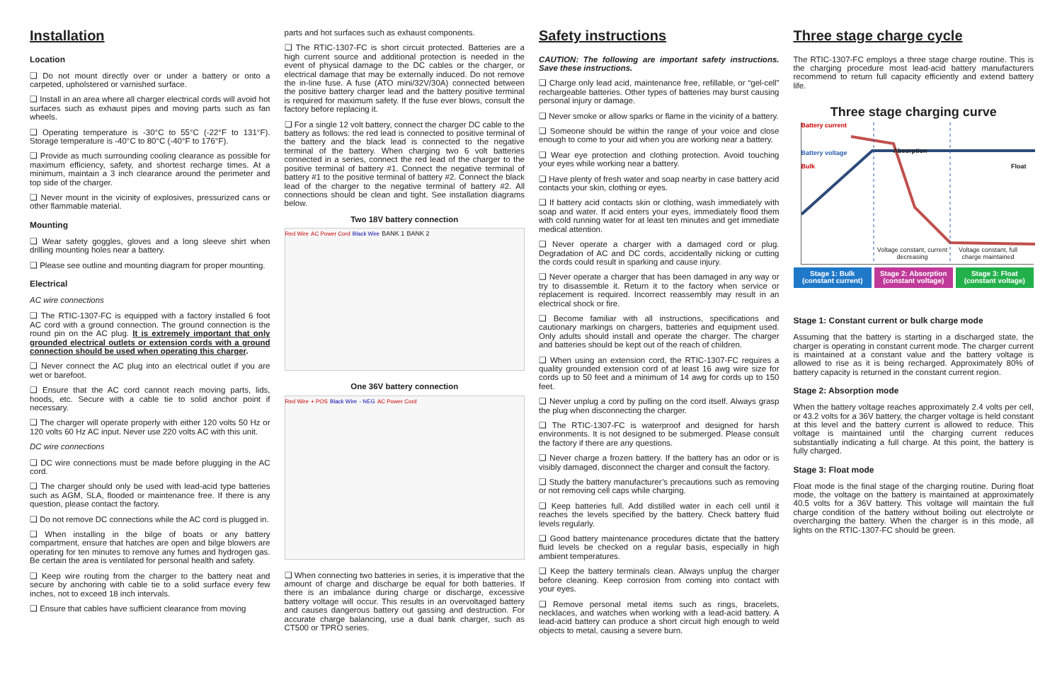Installation
Location
❑ Do not mount directly over or under a battery or onto a carpeted, upholstered or varnished surface.
❑ Install in an area where all charger electrical cords will avoid hot surfaces such as exhaust pipes and moving parts such as fan wheels.
❑ Operating temperature is -30°C to 55°C (-22°F to 131°F). Storage temperature is -40°C to 80°C (-40°F to 176°F).
❑ Provide as much surrounding cooling clearance as possible for maximum efficiency, safety, and shortest recharge times. At a minimum, maintain a 3 inch clearance around the perimeter and top side of the charger.
❑ Never mount in the vicinity of explosives, pressurized cans or other flammable material.
Mounting
❑ Wear safety goggles, gloves and a long sleeve shirt when drilling mounting holes near a battery.
❑ Please see outline and mounting diagram for proper mounting.
Electrical
AC wire connections
❑ The RTIC-1307-FC is equipped with a factory installed 6 foot AC cord with a ground connection. The ground connection is the round pin on the AC plug. It is extremely important that only grounded electrical outlets or extension cords with a ground connection should be used when operating this charger.
❑ Never connect the AC plug into an electrical outlet if you are wet or barefoot.
❑ Ensure that the AC cord cannot reach moving parts, lids, hoods, etc. Secure with a cable tie to solid anchor point if necessary.
❑ The charger will operate properly with either 120 volts 50 Hz or 120 volts 60 Hz AC input. Never use 220 volts AC with this unit.
DC wire connections
❑ DC wire connections must be made before plugging in the AC cord.
❑ The charger should only be used with lead-acid type batteries such as AGM, SLA, flooded or maintenance free. If there is any question, please contact the factory.
❑ Do not remove DC connections while the AC cord is plugged in.
❑ When installing in the bilge of boats or any battery compartment, ensure that hatches are open and bilge blowers are operating for ten minutes to remove any fumes and hydrogen gas. Be certain the area is ventilated for personal health and safety.
❑ Keep wire routing from the charger to the battery neat and secure by anchoring with cable tie to a solid surface every few inches, not to exceed 18 inch intervals.
❑ Ensure that cables have sufficient clearance from moving
parts and hot surfaces such as exhaust components.
❑ The RTIC-1307-FC is short circuit protected. Batteries are a high current source and additional protection is needed in the event of physical damage to the DC cables or the charger, or electrical damage that may be externally induced. Do not remove the in-line fuse. A fuse (ATO mini/32V/30A) connected between the positive battery charger lead and the battery positive terminal is required for maximum safety. If the fuse ever blows, consult the factory before replacing it.
❑ For a single 12 volt battery, connect the charger DC cable to the battery as follows: the red lead is connected to positive terminal of the battery and the black lead is connected to the negative terminal of the battery. When charging two 6 volt batteries connected in a series, connect the red lead of the charger to the positive terminal of battery #1. Connect the negative terminal of battery #1 to the positive terminal of battery #2. Connect the black lead of the charger to the negative terminal of battery #2. All connections should be clean and tight. See installation diagrams below.
Two 18V battery connection
Red Wire AC Power Cord Black Wire BANK 1 BANK 2
One 36V battery connection
Red Wire + POS Black Wire - NEG AC Power Cord
❑ When connecting two batteries in series, it is imperative that the amount of charge and discharge be equal for both batteries. If there is an imbalance during charge or discharge, excessive battery voltage will occur. This results in an overvoltaged battery and causes dangerous battery out gassing and destruction. For accurate charge balancing, use a dual bank charger, such as CT500 or TPRO series.
Safety instructions
CAUTION: The following are important safety instructions. Save these instructions.
❑ Charge only lead acid, maintenance free, refillable, or “gel-cell” rechargeable batteries. Other types of batteries may burst causing personal injury or damage.
❑ Never smoke or allow sparks or flame in the vicinity of a battery.
❑ Someone should be within the range of your voice and close enough to come to your aid when you are working near a battery.
❑ Wear eye protection and clothing protection. Avoid touching your eyes while working near a battery.
❑ Have plenty of fresh water and soap nearby in case battery acid contacts your skin, clothing or eyes.
❑ If battery acid contacts skin or clothing, wash immediately with soap and water. If acid enters your eyes, immediately flood them with cold running water for at least ten minutes and get immediate medical attention.
❑ Never operate a charger with a damaged cord or plug. Degradation of AC and DC cords, accidentally nicking or cutting the cords could result in sparking and cause injury.
❑ Never operate a charger that has been damaged in any way or try to disassemble it. Return it to the factory when service or replacement is required. Incorrect reassembly may result in an electrical shock or fire.
❑ Become familiar with all instructions, specifications and cautionary markings on chargers, batteries and equipment used. Only adults should install and operate the charger. The charger and batteries should be kept out of the reach of children.
❑ When using an extension cord, the RTIC-1307-FC requires a quality grounded extension cord of at least 16 awg wire size for cords up to 50 feet and a minimum of 14 awg for cords up to 150 feet.
❑ Never unplug a cord by pulling on the cord itself. Always grasp the plug when disconnecting the charger.
❑ The RTIC-1307-FC is waterproof and designed for harsh environments. It is not designed to be submerged. Please consult the factory if there are any questions.
❑ Never charge a frozen battery. If the battery has an odor or is visibly damaged, disconnect the charger and consult the factory.
❑ Study the battery manufacturer’s precautions such as removing or not removing cell caps while charging.
❑ Keep batteries full. Add distilled water in each cell until it reaches the levels specified by the battery. Check battery fluid levels regularly.
❑ Good battery maintenance procedures dictate that the battery fluid levels be checked on a regular basis, especially in high ambient temperatures.
❑ Keep the battery terminals clean. Always unplug the charger before cleaning. Keep corrosion from coming into contact with your eyes.
❑ Remove personal metal items such as rings, bracelets, necklaces, and watches when working with a lead-acid battery. A lead-acid battery can produce a short circuit high enough to weld objects to metal, causing a severe burn.
Three stage charge cycle
The RTIC-1307-FC employs a three stage charge routine. This is the charging procedure most lead-acid battery manufacturers recommend to return full capacity efficiently and extend battery life.
Three stage charging curve
Battery current
Battery voltage
Bulk
Absorption
Float
Voltage constant, current decreasing
Voltage constant, full charge maintained
Stage 1: Bulk
(constant current)
Stage 2: Absorption
(constant voltage)
Stage 3: Float
(constant voltage)
Stage 1: Constant current or bulk charge mode
Assuming that the battery is starting in a discharged state, the charger is operating in constant current mode. The charger current is maintained at a constant value and the battery voltage is allowed to rise as it is being recharged. Approximately 80% of battery capacity is returned in the constant current region.
Stage 2: Absorption mode
When the battery voltage reaches approximately 2.4 volts per cell, or 43.2 volts for a 36V battery, the charger voltage is held constant at this level and the battery current is allowed to reduce. This voltage is maintained until the charging current reduces substantially indicating a full charge. At this point, the battery is fully charged.
Stage 3: Float mode
Float mode is the final stage of the charging routine. During float mode, the voltage on the battery is maintained at approximately 40.5 volts for a 36V battery. This voltage will maintain the full charge condition of the battery without boiling out electrolyte or overcharging the battery. When the charger is in this mode, all lights on the RTIC-1307-FC should be green.